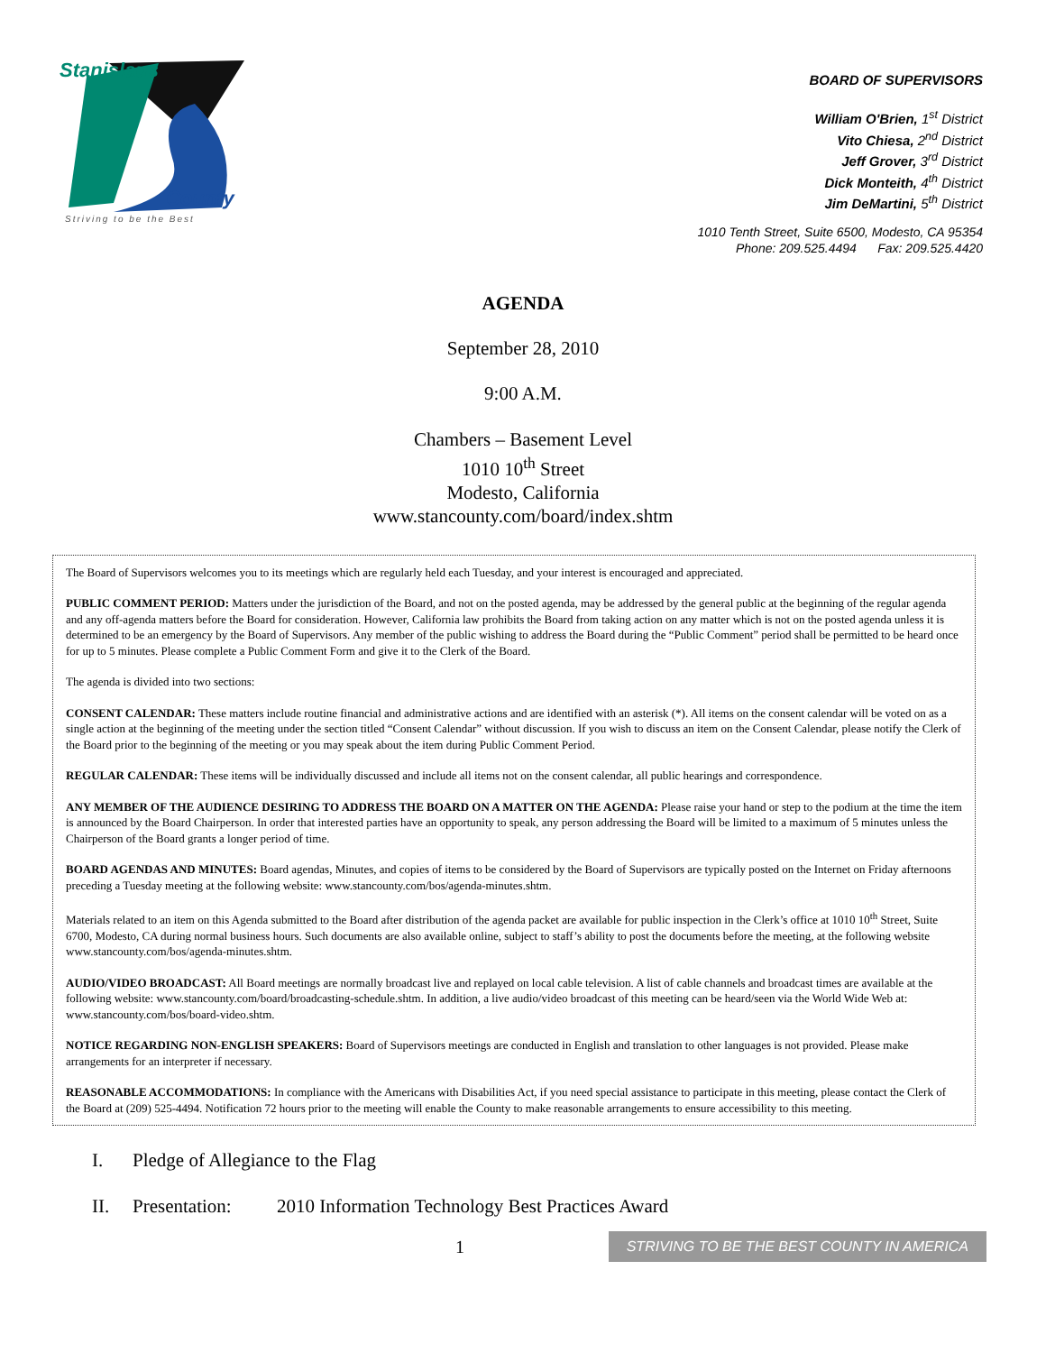Stanislaus
County
Striving to be the Best
BOARD OF SUPERVISORS
William O'Brien, 1<sup>st</sup> District
Vito Chiesa, 2<sup>nd</sup> District
Jeff Grover, 3<sup>rd</sup> District
Dick Monteith, 4<sup>th</sup> District
Jim DeMartini, 5<sup>th</sup> District
1010 Tenth Street, Suite 6500, Modesto, CA 95354
Phone: 209.525.4494 Fax: 209.525.4420
AGENDA
September 28, 2010
9:00 A.M.
Chambers – Basement Level
1010 10<sup>th</sup> Street
Modesto, California
www.stancounty.com/board/index.shtm
The Board of Supervisors welcomes you to its meetings which are regularly held each Tuesday, and your interest is encouraged and appreciated.
PUBLIC COMMENT PERIOD: Matters under the jurisdiction of the Board, and not on the posted agenda, may be addressed by the general public at the beginning of the regular agenda and any off-agenda matters before the Board for consideration. However, California law prohibits the Board from taking action on any matter which is not on the posted agenda unless it is determined to be an emergency by the Board of Supervisors. Any member of the public wishing to address the Board during the “Public Comment” period shall be permitted to be heard once for up to 5 minutes. Please complete a Public Comment Form and give it to the Clerk of the Board.
The agenda is divided into two sections:
CONSENT CALENDAR: These matters include routine financial and administrative actions and are identified with an asterisk (*). All items on the consent calendar will be voted on as a single action at the beginning of the meeting under the section titled “Consent Calendar” without discussion. If you wish to discuss an item on the Consent Calendar, please notify the Clerk of the Board prior to the beginning of the meeting or you may speak about the item during Public Comment Period.
REGULAR CALENDAR: These items will be individually discussed and include all items not on the consent calendar, all public hearings and correspondence.
ANY MEMBER OF THE AUDIENCE DESIRING TO ADDRESS THE BOARD ON A MATTER ON THE AGENDA: Please raise your hand or step to the podium at the time the item is announced by the Board Chairperson. In order that interested parties have an opportunity to speak, any person addressing the Board will be limited to a maximum of 5 minutes unless the Chairperson of the Board grants a longer period of time.
BOARD AGENDAS AND MINUTES: Board agendas, Minutes, and copies of items to be considered by the Board of Supervisors are typically posted on the Internet on Friday afternoons preceding a Tuesday meeting at the following website: www.stancounty.com/bos/agenda-minutes.shtm.
Materials related to an item on this Agenda submitted to the Board after distribution of the agenda packet are available for public inspection in the Clerk’s office at 1010 10<sup>th</sup> Street, Suite 6700, Modesto, CA during normal business hours. Such documents are also available online, subject to staff’s ability to post the documents before the meeting, at the following website www.stancounty.com/bos/agenda-minutes.shtm.
AUDIO/VIDEO BROADCAST: All Board meetings are normally broadcast live and replayed on local cable television. A list of cable channels and broadcast times are available at the following website: www.stancounty.com/board/broadcasting-schedule.shtm. In addition, a live audio/video broadcast of this meeting can be heard/seen via the World Wide Web at: www.stancounty.com/bos/board-video.shtm.
NOTICE REGARDING NON-ENGLISH SPEAKERS: Board of Supervisors meetings are conducted in English and translation to other languages is not provided. Please make arrangements for an interpreter if necessary.
REASONABLE ACCOMMODATIONS: In compliance with the Americans with Disabilities Act, if you need special assistance to participate in this meeting, please contact the Clerk of the Board at (209) 525-4494. Notification 72 hours prior to the meeting will enable the County to make reasonable arrangements to ensure accessibility to this meeting.
I. Pledge of Allegiance to the Flag
II. Presentation: 2010 Information Technology Best Practices Award
1 STRIVING TO BE THE BEST COUNTY IN AMERICA